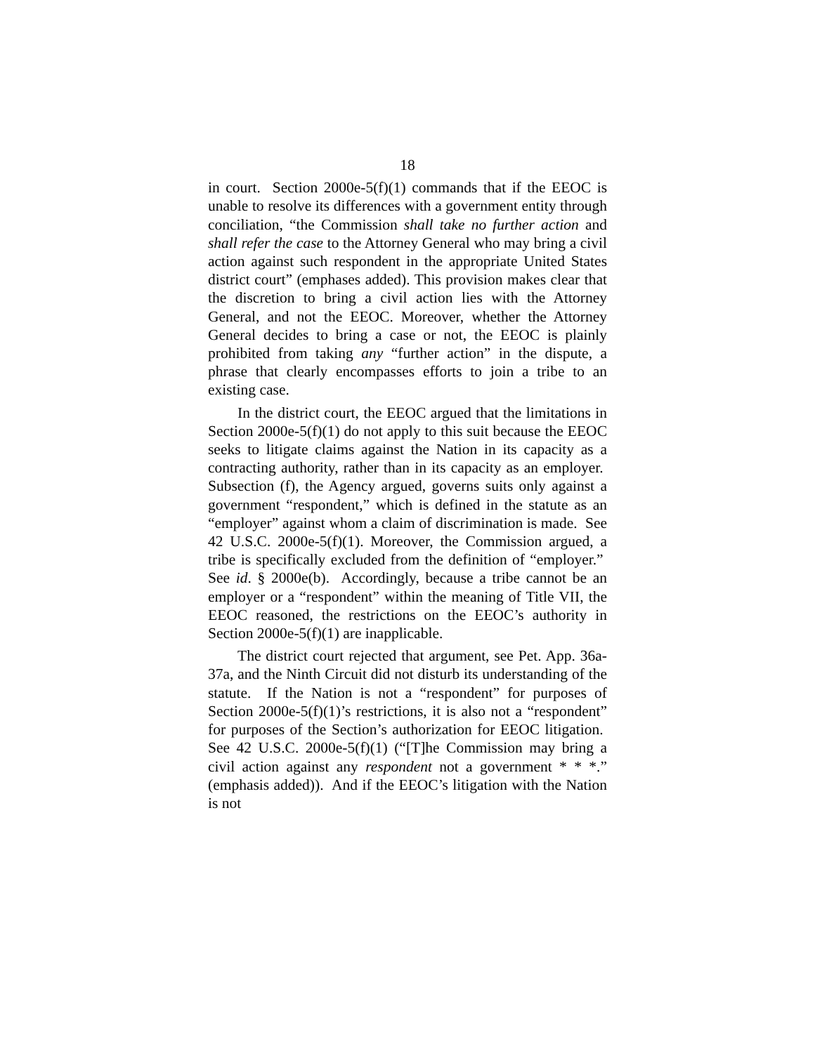18
in court. Section 2000e-5(f)(1) commands that if the EEOC is unable to resolve its differences with a government entity through conciliation, “the Commission shall take no further action and shall refer the case to the Attorney General who may bring a civil action against such respondent in the appropriate United States district court” (emphases added). This provision makes clear that the discretion to bring a civil action lies with the Attorney General, and not the EEOC. Moreover, whether the Attorney General decides to bring a case or not, the EEOC is plainly prohibited from taking any “further action” in the dispute, a phrase that clearly encompasses efforts to join a tribe to an existing case.
In the district court, the EEOC argued that the limitations in Section 2000e-5(f)(1) do not apply to this suit because the EEOC seeks to litigate claims against the Nation in its capacity as a contracting authority, rather than in its capacity as an employer. Subsection (f), the Agency argued, governs suits only against a government “respondent,” which is defined in the statute as an “employer” against whom a claim of discrimination is made. See 42 U.S.C. 2000e-5(f)(1). Moreover, the Commission argued, a tribe is specifically excluded from the definition of “employer.” See id. § 2000e(b). Accordingly, because a tribe cannot be an employer or a “respondent” within the meaning of Title VII, the EEOC reasoned, the restrictions on the EEOC’s authority in Section 2000e-5(f)(1) are inapplicable.
The district court rejected that argument, see Pet. App. 36a-37a, and the Ninth Circuit did not disturb its understanding of the statute. If the Nation is not a “respondent” for purposes of Section 2000e-5(f)(1)’s restrictions, it is also not a “respondent” for purposes of the Section’s authorization for EEOC litigation. See 42 U.S.C. 2000e-5(f)(1) (“[T]he Commission may bring a civil action against any respondent not a government * * *.” (emphasis added)). And if the EEOC’s litigation with the Nation is not